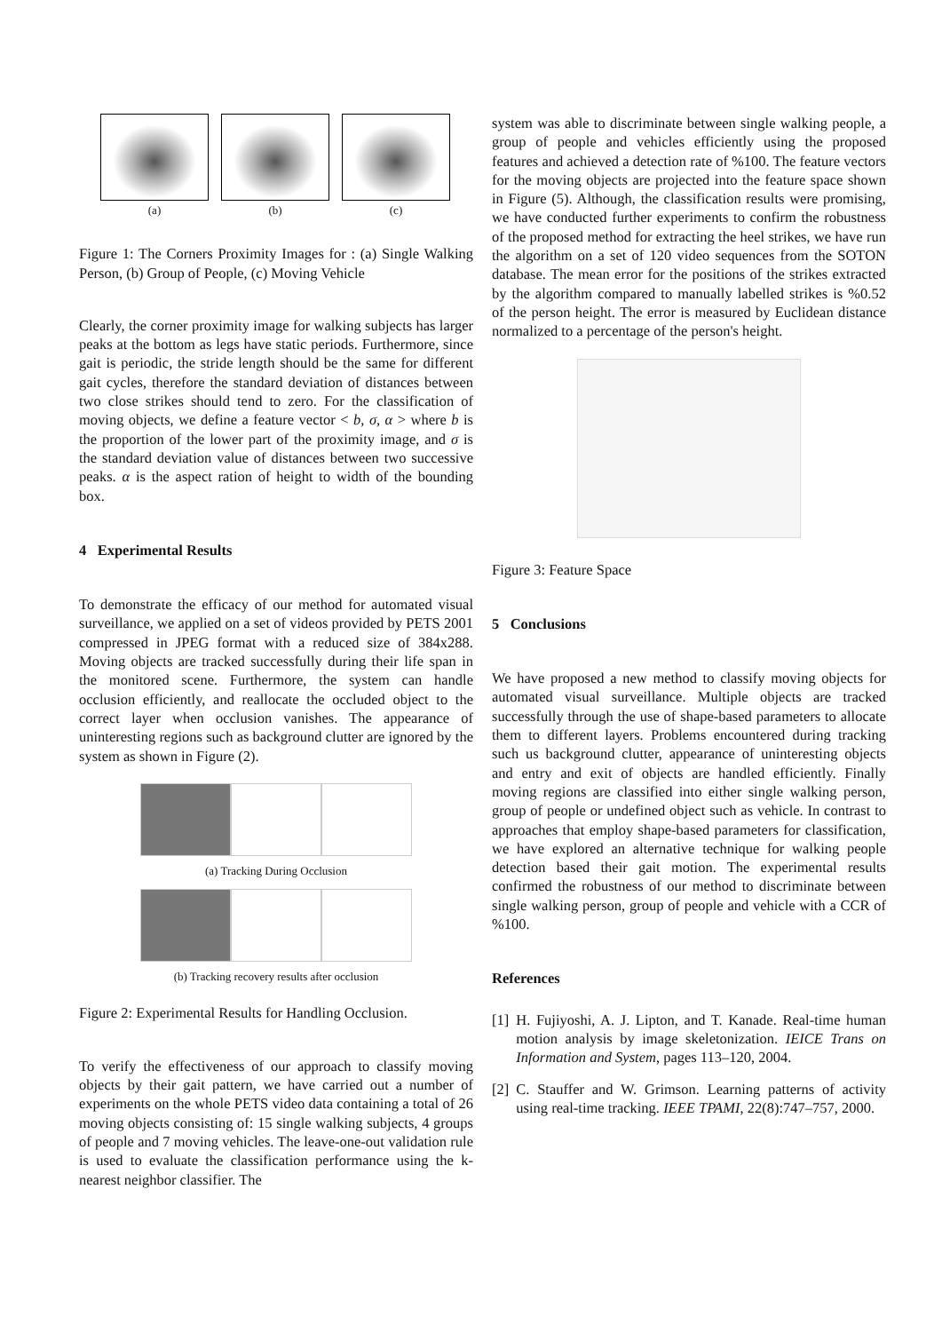(a) (b) (c)
Figure 1: The Corners Proximity Images for : (a) Single Walking Person, (b) Group of People, (c) Moving Vehicle
Clearly, the corner proximity image for walking subjects has larger peaks at the bottom as legs have static periods. Furthermore, since gait is periodic, the stride length should be the same for different gait cycles, therefore the standard deviation of distances between two close strikes should tend to zero. For the classification of moving objects, we define a feature vector < b, σ, α > where b is the proportion of the lower part of the proximity image, and σ is the standard deviation value of distances between two successive peaks. α is the aspect ration of height to width of the bounding box.
4 Experimental Results
To demonstrate the efficacy of our method for automated visual surveillance, we applied on a set of videos provided by PETS 2001 compressed in JPEG format with a reduced size of 384x288. Moving objects are tracked successfully during their life span in the monitored scene. Furthermore, the system can handle occlusion efficiently, and reallocate the occluded object to the correct layer when occlusion vanishes. The appearance of uninteresting regions such as background clutter are ignored by the system as shown in Figure (2).
(a) Tracking During Occlusion
(b) Tracking recovery results after occlusion
Figure 2: Experimental Results for Handling Occlusion.
To verify the effectiveness of our approach to classify moving objects by their gait pattern, we have carried out a number of experiments on the whole PETS video data containing a total of 26 moving objects consisting of: 15 single walking subjects, 4 groups of people and 7 moving vehicles. The leave-one-out validation rule is used to evaluate the classification performance using the k-nearest neighbor classifier. The
system was able to discriminate between single walking people, a group of people and vehicles efficiently using the proposed features and achieved a detection rate of %100. The feature vectors for the moving objects are projected into the feature space shown in Figure (5). Although, the classification results were promising, we have conducted further experiments to confirm the robustness of the proposed method for extracting the heel strikes, we have run the algorithm on a set of 120 video sequences from the SOTON database. The mean error for the positions of the strikes extracted by the algorithm compared to manually labelled strikes is %0.52 of the person height. The error is measured by Euclidean distance normalized to a percentage of the person's height.
Figure 3: Feature Space
5 Conclusions
We have proposed a new method to classify moving objects for automated visual surveillance. Multiple objects are tracked successfully through the use of shape-based parameters to allocate them to different layers. Problems encountered during tracking such us background clutter, appearance of uninteresting objects and entry and exit of objects are handled efficiently. Finally moving regions are classified into either single walking person, group of people or undefined object such as vehicle. In contrast to approaches that employ shape-based parameters for classification, we have explored an alternative technique for walking people detection based their gait motion. The experimental results confirmed the robustness of our method to discriminate between single walking person, group of people and vehicle with a CCR of %100.
References
[1] H. Fujiyoshi, A. J. Lipton, and T. Kanade. Real-time human motion analysis by image skeletonization. IEICE Trans on Information and System, pages 113–120, 2004.
[2] C. Stauffer and W. Grimson. Learning patterns of activity using real-time tracking. IEEE TPAMI, 22(8):747–757, 2000.